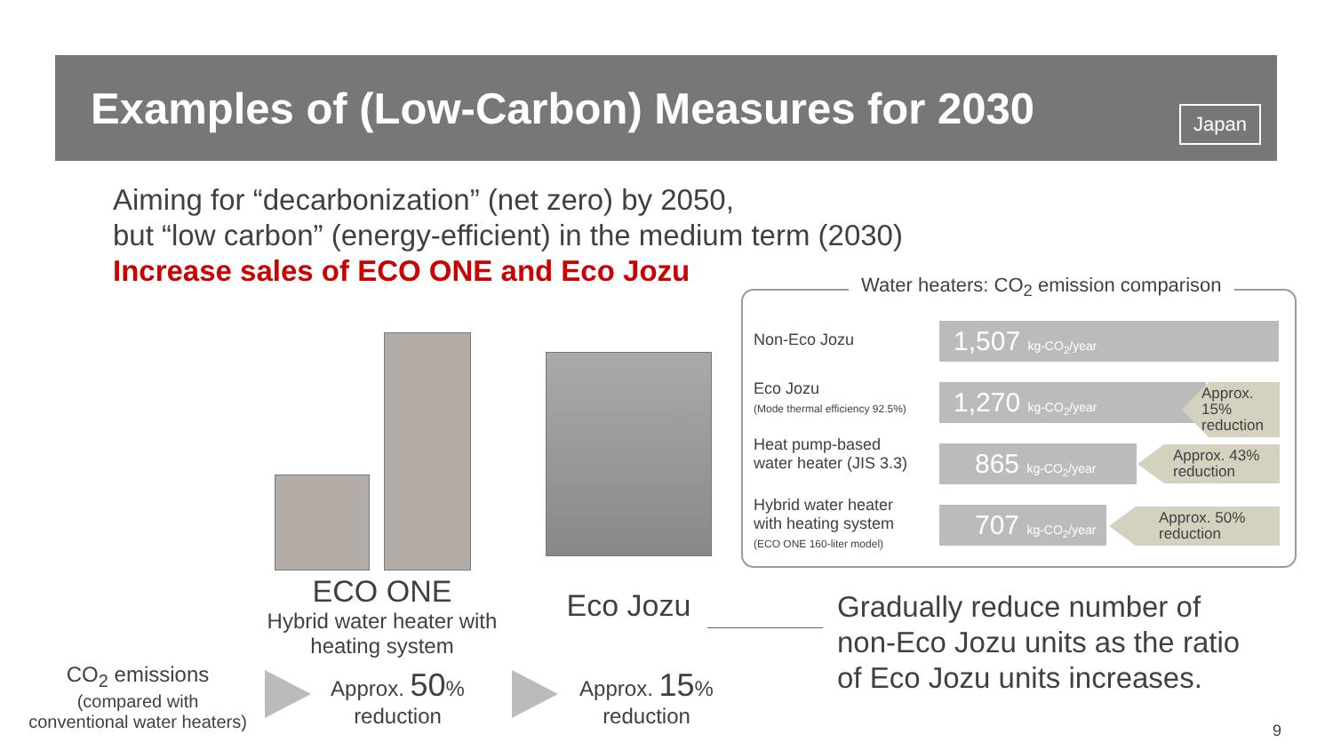Examples of (Low-Carbon) Measures for 2030
Japan
Aiming for “decarbonization” (net zero) by 2050,
but “low carbon” (energy-efficient) in the medium term (2030)
Increase sales of ECO ONE and Eco Jozu
Water heaters: CO<sub>2</sub> emission comparison
Non-Eco Jozu 1,507 kg-CO<sub>2</sub>/year
Eco Jozu
(Mode thermal efficiency 92.5%)
1,270 kg-CO<sub>2</sub>/year
Approx. 15% reduction
Heat pump-based
water heater (JIS 3.3)
865 kg-CO<sub>2</sub>/year
Approx. 43%
reduction
Hybrid water heater
with heating system
(ECO ONE 160-liter model)
707 kg-CO<sub>2</sub>/year
Approx. 50%
reduction
ECO ONE
Hybrid water heater with heating system
Eco Jozu
Gradually reduce number of
non-Eco Jozu units as the ratio
of Eco Jozu units increases.
CO<sub>2</sub> emissions
(compared with
conventional water heaters)
Approx. 50%
reduction
Approx. 15%
reduction
9